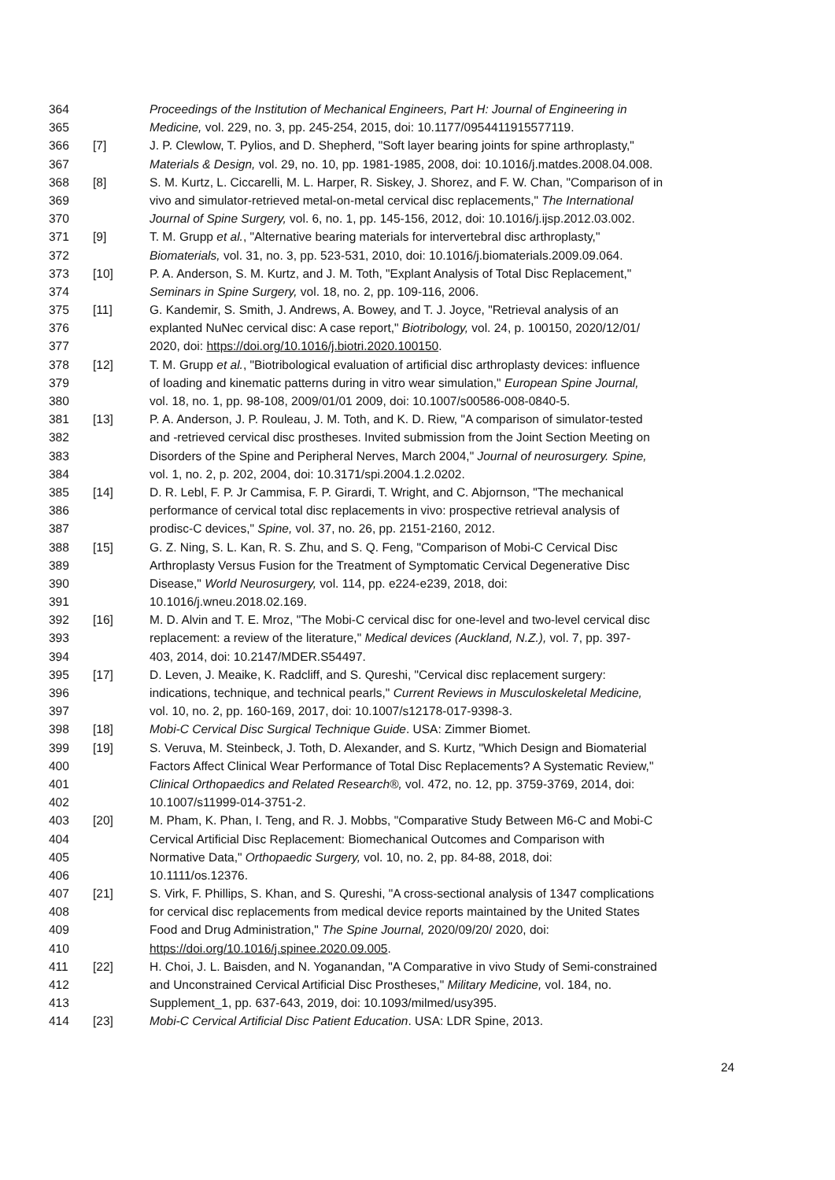364 Proceedings of the Institution of Mechanical Engineers, Part H: Journal of Engineering in
365 Medicine, vol. 229, no. 3, pp. 245-254, 2015, doi: 10.1177/0954411915577119.
366 [7] J. P. Clewlow, T. Pylios, and D. Shepherd, "Soft layer bearing joints for spine arthroplasty,"
367 Materials & Design, vol. 29, no. 10, pp. 1981-1985, 2008, doi: 10.1016/j.matdes.2008.04.008.
368 [8] S. M. Kurtz, L. Ciccarelli, M. L. Harper, R. Siskey, J. Shorez, and F. W. Chan, "Comparison of in
369 vivo and simulator-retrieved metal-on-metal cervical disc replacements," The International
370 Journal of Spine Surgery, vol. 6, no. 1, pp. 145-156, 2012, doi: 10.1016/j.ijsp.2012.03.002.
371 [9] T. M. Grupp et al., "Alternative bearing materials for intervertebral disc arthroplasty,"
372 Biomaterials, vol. 31, no. 3, pp. 523-531, 2010, doi: 10.1016/j.biomaterials.2009.09.064.
373 [10] P. A. Anderson, S. M. Kurtz, and J. M. Toth, "Explant Analysis of Total Disc Replacement,"
374 Seminars in Spine Surgery, vol. 18, no. 2, pp. 109-116, 2006.
375 [11] G. Kandemir, S. Smith, J. Andrews, A. Bowey, and T. J. Joyce, "Retrieval analysis of an
376 explanted NuNec cervical disc: A case report," Biotribology, vol. 24, p. 100150, 2020/12/01/
377 2020, doi: https://doi.org/10.1016/j.biotri.2020.100150.
378 [12] T. M. Grupp et al., "Biotribological evaluation of artificial disc arthroplasty devices: influence
379 of loading and kinematic patterns during in vitro wear simulation," European Spine Journal,
380 vol. 18, no. 1, pp. 98-108, 2009/01/01 2009, doi: 10.1007/s00586-008-0840-5.
381 [13] P. A. Anderson, J. P. Rouleau, J. M. Toth, and K. D. Riew, "A comparison of simulator-tested
382 and -retrieved cervical disc prostheses. Invited submission from the Joint Section Meeting on
383 Disorders of the Spine and Peripheral Nerves, March 2004," Journal of neurosurgery. Spine,
384 vol. 1, no. 2, p. 202, 2004, doi: 10.3171/spi.2004.1.2.0202.
385 [14] D. R. Lebl, F. P. Jr Cammisa, F. P. Girardi, T. Wright, and C. Abjornson, "The mechanical
386 performance of cervical total disc replacements in vivo: prospective retrieval analysis of
387 prodisc-C devices," Spine, vol. 37, no. 26, pp. 2151-2160, 2012.
388 [15] G. Z. Ning, S. L. Kan, R. S. Zhu, and S. Q. Feng, "Comparison of Mobi-C Cervical Disc
389 Arthroplasty Versus Fusion for the Treatment of Symptomatic Cervical Degenerative Disc
390 Disease," World Neurosurgery, vol. 114, pp. e224-e239, 2018, doi:
391 10.1016/j.wneu.2018.02.169.
392 [16] M. D. Alvin and T. E. Mroz, "The Mobi-C cervical disc for one-level and two-level cervical disc
393 replacement: a review of the literature," Medical devices (Auckland, N.Z.), vol. 7, pp. 397-
394 403, 2014, doi: 10.2147/MDER.S54497.
395 [17] D. Leven, J. Meaike, K. Radcliff, and S. Qureshi, "Cervical disc replacement surgery:
396 indications, technique, and technical pearls," Current Reviews in Musculoskeletal Medicine,
397 vol. 10, no. 2, pp. 160-169, 2017, doi: 10.1007/s12178-017-9398-3.
398 [18] Mobi-C Cervical Disc Surgical Technique Guide. USA: Zimmer Biomet.
399 [19] S. Veruva, M. Steinbeck, J. Toth, D. Alexander, and S. Kurtz, "Which Design and Biomaterial
400 Factors Affect Clinical Wear Performance of Total Disc Replacements? A Systematic Review,"
401 Clinical Orthopaedics and Related Research®, vol. 472, no. 12, pp. 3759-3769, 2014, doi:
402 10.1007/s11999-014-3751-2.
403 [20] M. Pham, K. Phan, I. Teng, and R. J. Mobbs, "Comparative Study Between M6-C and Mobi-C
404 Cervical Artificial Disc Replacement: Biomechanical Outcomes and Comparison with
405 Normative Data," Orthopaedic Surgery, vol. 10, no. 2, pp. 84-88, 2018, doi:
406 10.1111/os.12376.
407 [21] S. Virk, F. Phillips, S. Khan, and S. Qureshi, "A cross-sectional analysis of 1347 complications
408 for cervical disc replacements from medical device reports maintained by the United States
409 Food and Drug Administration," The Spine Journal, 2020/09/20/ 2020, doi:
410 https://doi.org/10.1016/j.spinee.2020.09.005.
411 [22] H. Choi, J. L. Baisden, and N. Yoganandan, "A Comparative in vivo Study of Semi-constrained
412 and Unconstrained Cervical Artificial Disc Prostheses," Military Medicine, vol. 184, no.
413 Supplement_1, pp. 637-643, 2019, doi: 10.1093/milmed/usy395.
414 [23] Mobi-C Cervical Artificial Disc Patient Education. USA: LDR Spine, 2013.
24